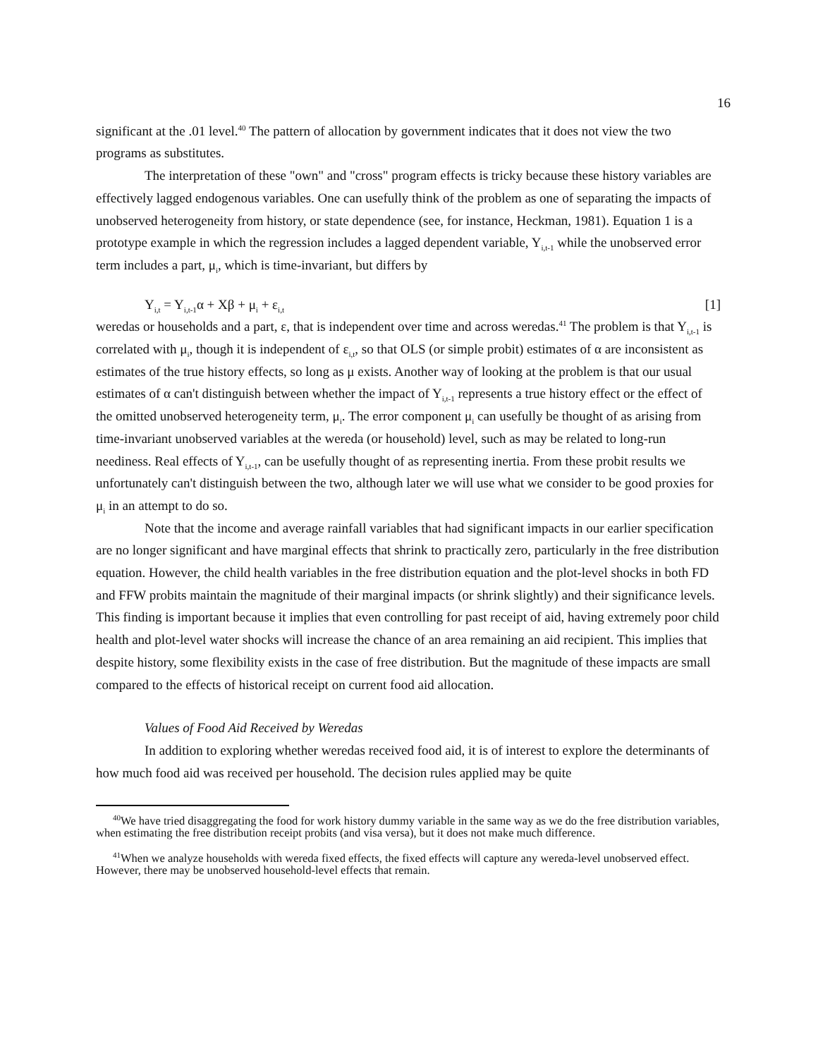16
significant at the .01 level.<sup>40</sup> The pattern of allocation by government indicates that it does not view the two programs as substitutes.
The interpretation of these "own" and "cross" program effects is tricky because these history variables are effectively lagged endogenous variables. One can usefully think of the problem as one of separating the impacts of unobserved heterogeneity from history, or state dependence (see, for instance, Heckman, 1981). Equation 1 is a prototype example in which the regression includes a lagged dependent variable, Y<sub>i,t-1</sub> while the unobserved error term includes a part, μ<sub>i</sub>, which is time-invariant, but differs by
Y<sub>i,t</sub> = Y<sub>i,t-1</sub>α + Xβ + μ<sub>i</sub> + ε<sub>i,t</sub> [1]
weredas or households and a part, ε, that is independent over time and across weredas.<sup>41</sup> The problem is that Y<sub>i,t-1</sub> is correlated with μ<sub>i</sub>, though it is independent of ε<sub>i,t</sub>, so that OLS (or simple probit) estimates of α are inconsistent as estimates of the true history effects, so long as μ exists. Another way of looking at the problem is that our usual estimates of α can't distinguish between whether the impact of Y<sub>i,t-1</sub> represents a true history effect or the effect of the omitted unobserved heterogeneity term, μ<sub>i</sub>. The error component μ<sub>i</sub> can usefully be thought of as arising from time-invariant unobserved variables at the wereda (or household) level, such as may be related to long-run neediness. Real effects of Y<sub>i,t-1</sub>, can be usefully thought of as representing inertia. From these probit results we unfortunately can't distinguish between the two, although later we will use what we consider to be good proxies for μ<sub>i</sub> in an attempt to do so.
Note that the income and average rainfall variables that had significant impacts in our earlier specification are no longer significant and have marginal effects that shrink to practically zero, particularly in the free distribution equation. However, the child health variables in the free distribution equation and the plot-level shocks in both FD and FFW probits maintain the magnitude of their marginal impacts (or shrink slightly) and their significance levels. This finding is important because it implies that even controlling for past receipt of aid, having extremely poor child health and plot-level water shocks will increase the chance of an area remaining an aid recipient. This implies that despite history, some flexibility exists in the case of free distribution. But the magnitude of these impacts are small compared to the effects of historical receipt on current food aid allocation.
Values of Food Aid Received by Weredas
In addition to exploring whether weredas received food aid, it is of interest to explore the determinants of how much food aid was received per household. The decision rules applied may be quite
<sup>40</sup> We have tried disaggregating the food for work history dummy variable in the same way as we do the free distribution variables, when estimating the free distribution receipt probits (and visa versa), but it does not make much difference.
<sup>41</sup> When we analyze households with wereda fixed effects, the fixed effects will capture any wereda-level unobserved effect. However, there may be unobserved household-level effects that remain.